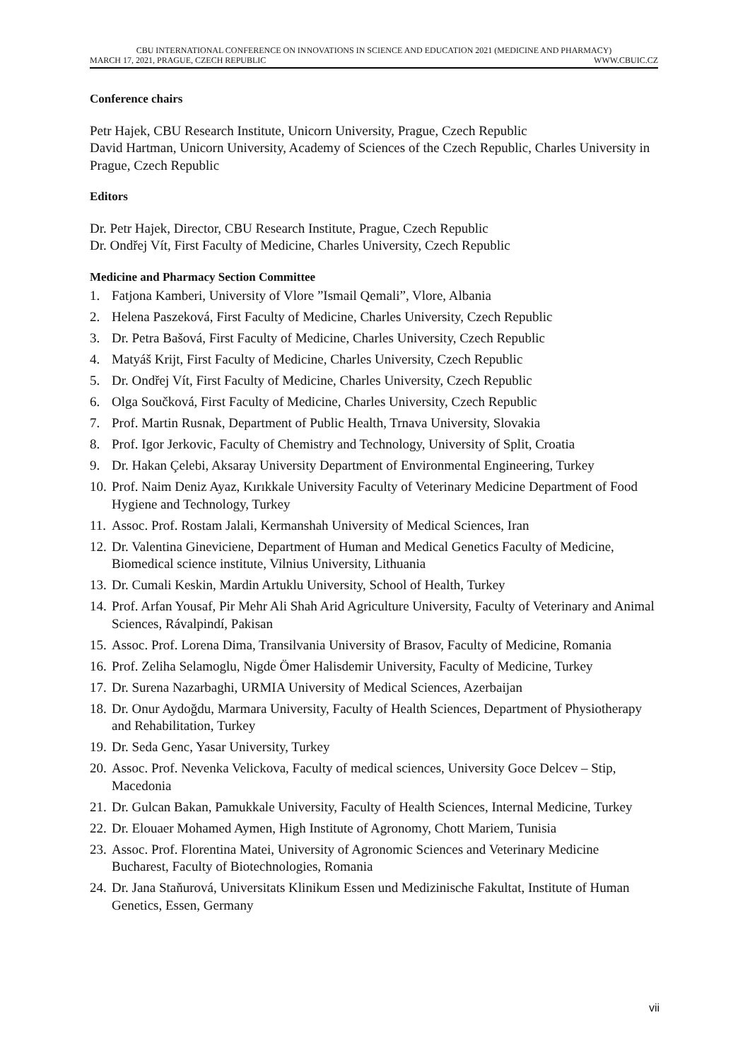CBU INTERNATIONAL CONFERENCE ON INNOVATIONS IN SCIENCE AND EDUCATION 2021 (MEDICINE AND PHARMACY)
MARCH 17, 2021, PRAGUE, CZECH REPUBLIC WWW.CBUIC.CZ
Conference chairs
Petr Hajek, CBU Research Institute, Unicorn University, Prague, Czech Republic
David Hartman, Unicorn University, Academy of Sciences of the Czech Republic, Charles University in Prague, Czech Republic
Editors
Dr. Petr Hajek, Director, CBU Research Institute, Prague, Czech Republic
Dr. Ondřej Vít, First Faculty of Medicine, Charles University, Czech Republic
Medicine and Pharmacy Section Committee
1. Fatjona Kamberi, University of Vlore ”Ismail Qemali”, Vlore, Albania
2. Helena Paszeková, First Faculty of Medicine, Charles University, Czech Republic
3. Dr. Petra Bašová, First Faculty of Medicine, Charles University, Czech Republic
4. Matyáš Krijt, First Faculty of Medicine, Charles University, Czech Republic
5. Dr. Ondřej Vít, First Faculty of Medicine, Charles University, Czech Republic
6. Olga Součková, First Faculty of Medicine, Charles University, Czech Republic
7. Prof. Martin Rusnak, Department of Public Health, Trnava University, Slovakia
8. Prof. Igor Jerkovic, Faculty of Chemistry and Technology, University of Split, Croatia
9. Dr. Hakan Çelebi, Aksaray University Department of Environmental Engineering, Turkey
10. Prof. Naim Deniz Ayaz, Kırıkkale University Faculty of Veterinary Medicine Department of Food Hygiene and Technology, Turkey
11. Assoc. Prof. Rostam Jalali, Kermanshah University of Medical Sciences, Iran
12. Dr. Valentina Gineviciene, Department of Human and Medical Genetics Faculty of Medicine, Biomedical science institute, Vilnius University, Lithuania
13. Dr. Cumali Keskin, Mardin Artuklu University, School of Health, Turkey
14. Prof. Arfan Yousaf, Pir Mehr Ali Shah Arid Agriculture University, Faculty of Veterinary and Animal Sciences, Rávalpindí, Pakisan
15. Assoc. Prof. Lorena Dima, Transilvania University of Brasov, Faculty of Medicine, Romania
16. Prof. Zeliha Selamoglu, Nigde Ömer Halisdemir University, Faculty of Medicine, Turkey
17. Dr. Surena Nazarbaghi, URMIA University of Medical Sciences, Azerbaijan
18. Dr. Onur Aydoğdu, Marmara University, Faculty of Health Sciences, Department of Physiotherapy and Rehabilitation, Turkey
19. Dr. Seda Genc, Yasar University, Turkey
20. Assoc. Prof. Nevenka Velickova, Faculty of medical sciences, University Goce Delcev – Stip, Macedonia
21. Dr. Gulcan Bakan, Pamukkale University, Faculty of Health Sciences, Internal Medicine, Turkey
22. Dr. Elouaer Mohamed Aymen, High Institute of Agronomy, Chott Mariem, Tunisia
23. Assoc. Prof. Florentina Matei, University of Agronomic Sciences and Veterinary Medicine Bucharest, Faculty of Biotechnologies, Romania
24. Dr. Jana Staňurová, Universitats Klinikum Essen und Medizinische Fakultat, Institute of Human Genetics, Essen, Germany
vii